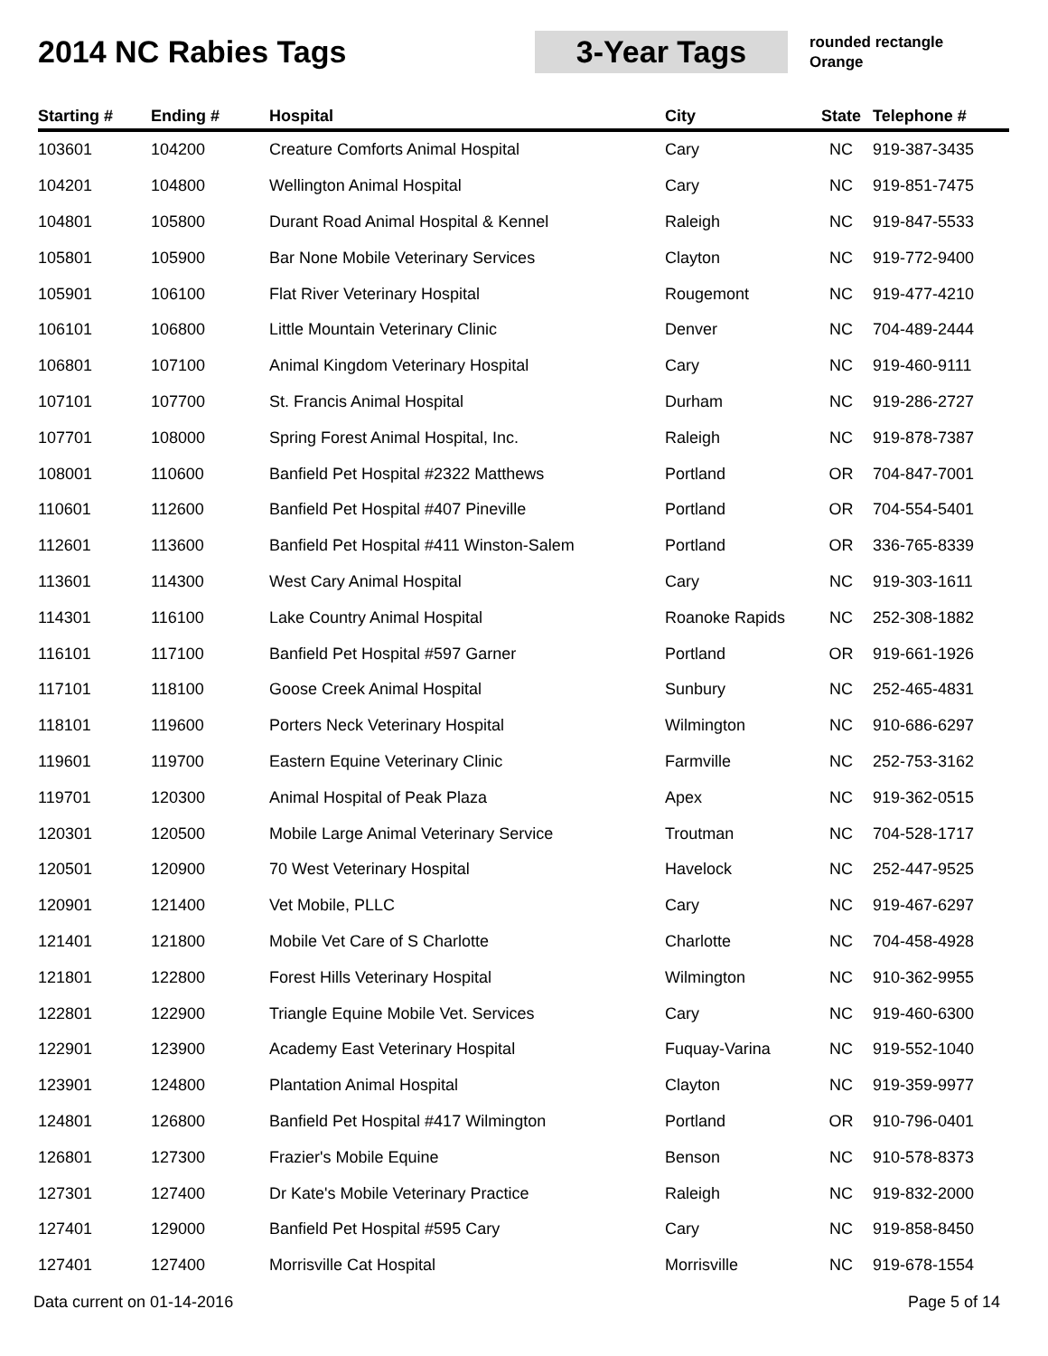2014 NC Rabies Tags
3-Year Tags
rounded rectangle
Orange
| Starting # | Ending # | Hospital | City | State | Telephone # |
| --- | --- | --- | --- | --- | --- |
| 103601 | 104200 | Creature Comforts Animal Hospital | Cary | NC | 919-387-3435 |
| 104201 | 104800 | Wellington Animal Hospital | Cary | NC | 919-851-7475 |
| 104801 | 105800 | Durant Road Animal Hospital & Kennel | Raleigh | NC | 919-847-5533 |
| 105801 | 105900 | Bar None Mobile Veterinary Services | Clayton | NC | 919-772-9400 |
| 105901 | 106100 | Flat River Veterinary Hospital | Rougemont | NC | 919-477-4210 |
| 106101 | 106800 | Little Mountain Veterinary Clinic | Denver | NC | 704-489-2444 |
| 106801 | 107100 | Animal Kingdom Veterinary Hospital | Cary | NC | 919-460-9111 |
| 107101 | 107700 | St. Francis Animal Hospital | Durham | NC | 919-286-2727 |
| 107701 | 108000 | Spring Forest Animal Hospital, Inc. | Raleigh | NC | 919-878-7387 |
| 108001 | 110600 | Banfield Pet Hospital #2322 Matthews | Portland | OR | 704-847-7001 |
| 110601 | 112600 | Banfield Pet Hospital #407 Pineville | Portland | OR | 704-554-5401 |
| 112601 | 113600 | Banfield Pet Hospital #411 Winston-Salem | Portland | OR | 336-765-8339 |
| 113601 | 114300 | West Cary Animal Hospital | Cary | NC | 919-303-1611 |
| 114301 | 116100 | Lake Country Animal Hospital | Roanoke Rapids | NC | 252-308-1882 |
| 116101 | 117100 | Banfield Pet Hospital #597 Garner | Portland | OR | 919-661-1926 |
| 117101 | 118100 | Goose Creek Animal Hospital | Sunbury | NC | 252-465-4831 |
| 118101 | 119600 | Porters Neck Veterinary Hospital | Wilmington | NC | 910-686-6297 |
| 119601 | 119700 | Eastern Equine Veterinary Clinic | Farmville | NC | 252-753-3162 |
| 119701 | 120300 | Animal Hospital of Peak Plaza | Apex | NC | 919-362-0515 |
| 120301 | 120500 | Mobile Large Animal Veterinary Service | Troutman | NC | 704-528-1717 |
| 120501 | 120900 | 70 West Veterinary Hospital | Havelock | NC | 252-447-9525 |
| 120901 | 121400 | Vet Mobile, PLLC | Cary | NC | 919-467-6297 |
| 121401 | 121800 | Mobile Vet Care of S Charlotte | Charlotte | NC | 704-458-4928 |
| 121801 | 122800 | Forest Hills Veterinary Hospital | Wilmington | NC | 910-362-9955 |
| 122801 | 122900 | Triangle Equine Mobile Vet. Services | Cary | NC | 919-460-6300 |
| 122901 | 123900 | Academy East Veterinary Hospital | Fuquay-Varina | NC | 919-552-1040 |
| 123901 | 124800 | Plantation Animal Hospital | Clayton | NC | 919-359-9977 |
| 124801 | 126800 | Banfield Pet Hospital #417 Wilmington | Portland | OR | 910-796-0401 |
| 126801 | 127300 | Frazier's Mobile Equine | Benson | NC | 910-578-8373 |
| 127301 | 127400 | Dr Kate's Mobile Veterinary Practice | Raleigh | NC | 919-832-2000 |
| 127401 | 129000 | Banfield Pet Hospital #595 Cary | Cary | NC | 919-858-8450 |
| 127401 | 127400 | Morrisville Cat Hospital | Morrisville | NC | 919-678-1554 |
Data current on 01-14-2016 Page 5 of 14